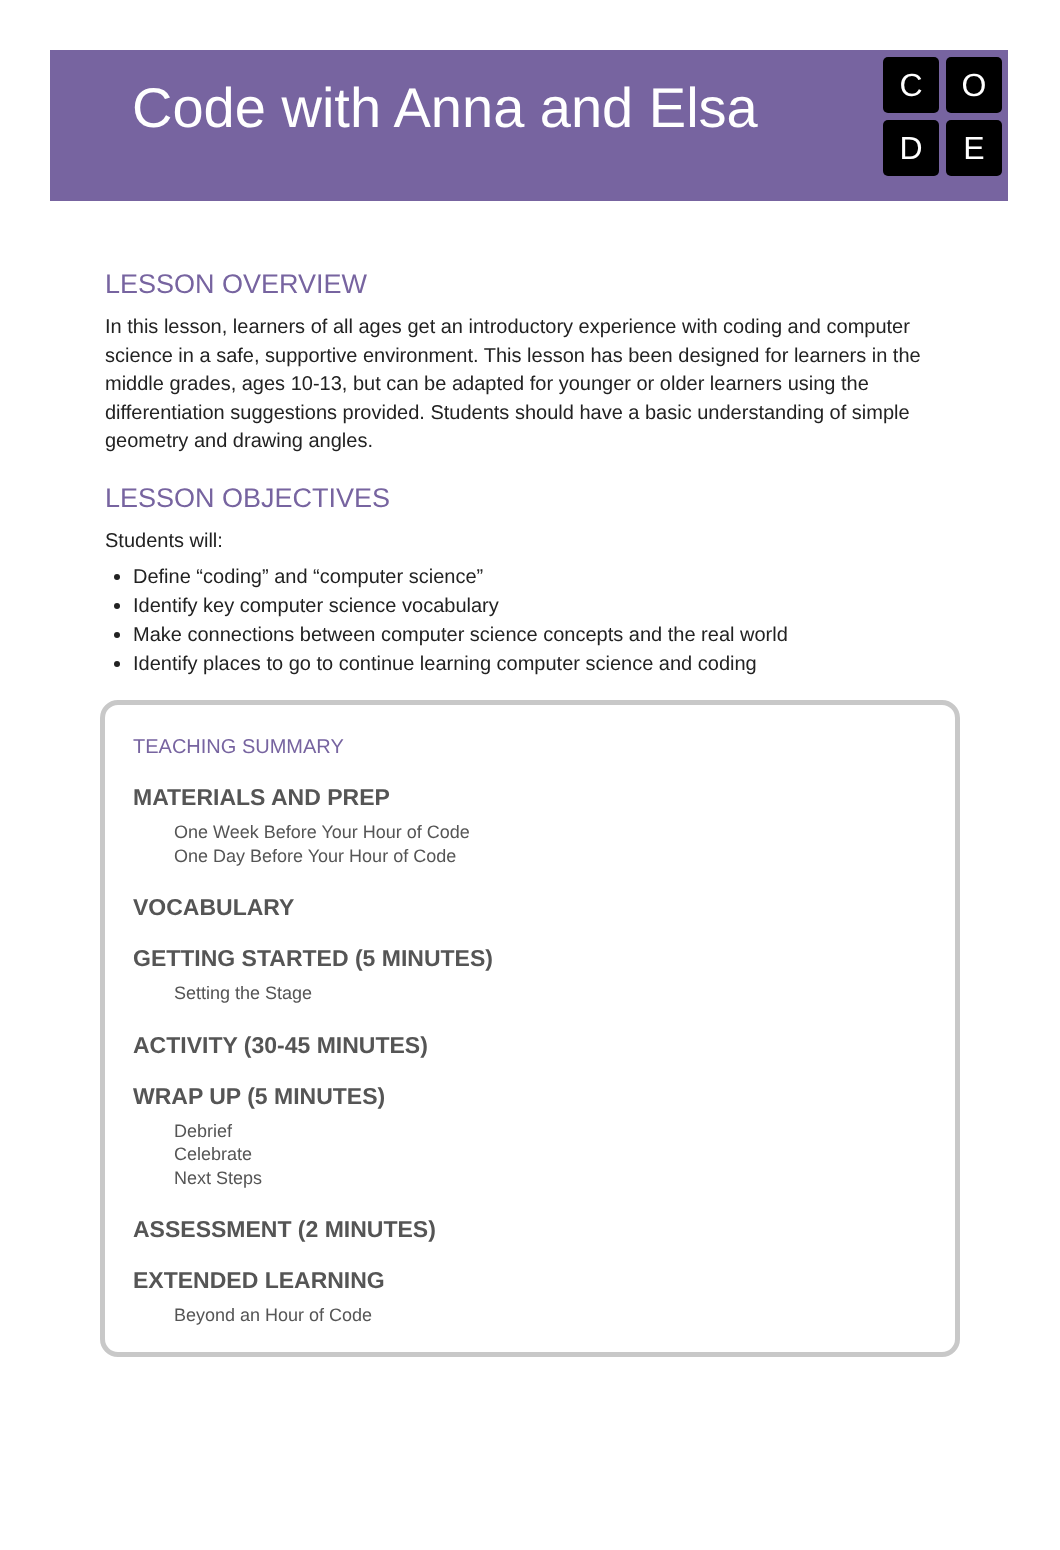Code with Anna and Elsa
CODE
LESSON OVERVIEW
In this lesson, learners of all ages get an introductory experience with coding and computer science in a safe, supportive environment. This lesson has been designed for learners in the middle grades, ages 10-13, but can be adapted for younger or older learners using the differentiation suggestions provided. Students should have a basic understanding of simple geometry and drawing angles.
LESSON OBJECTIVES
Students will:
Define “coding” and “computer science”
Identify key computer science vocabulary
Make connections between computer science concepts and the real world
Identify places to go to continue learning computer science and coding
TEACHING SUMMARY
MATERIALS AND PREP
One Week Before Your Hour of Code
One Day Before Your Hour of Code
VOCABULARY
GETTING STARTED (5 MINUTES)
Setting the Stage
ACTIVITY (30-45 MINUTES)
WRAP UP (5 MINUTES)
Debrief
Celebrate
Next Steps
ASSESSMENT (2 MINUTES)
EXTENDED LEARNING
Beyond an Hour of Code